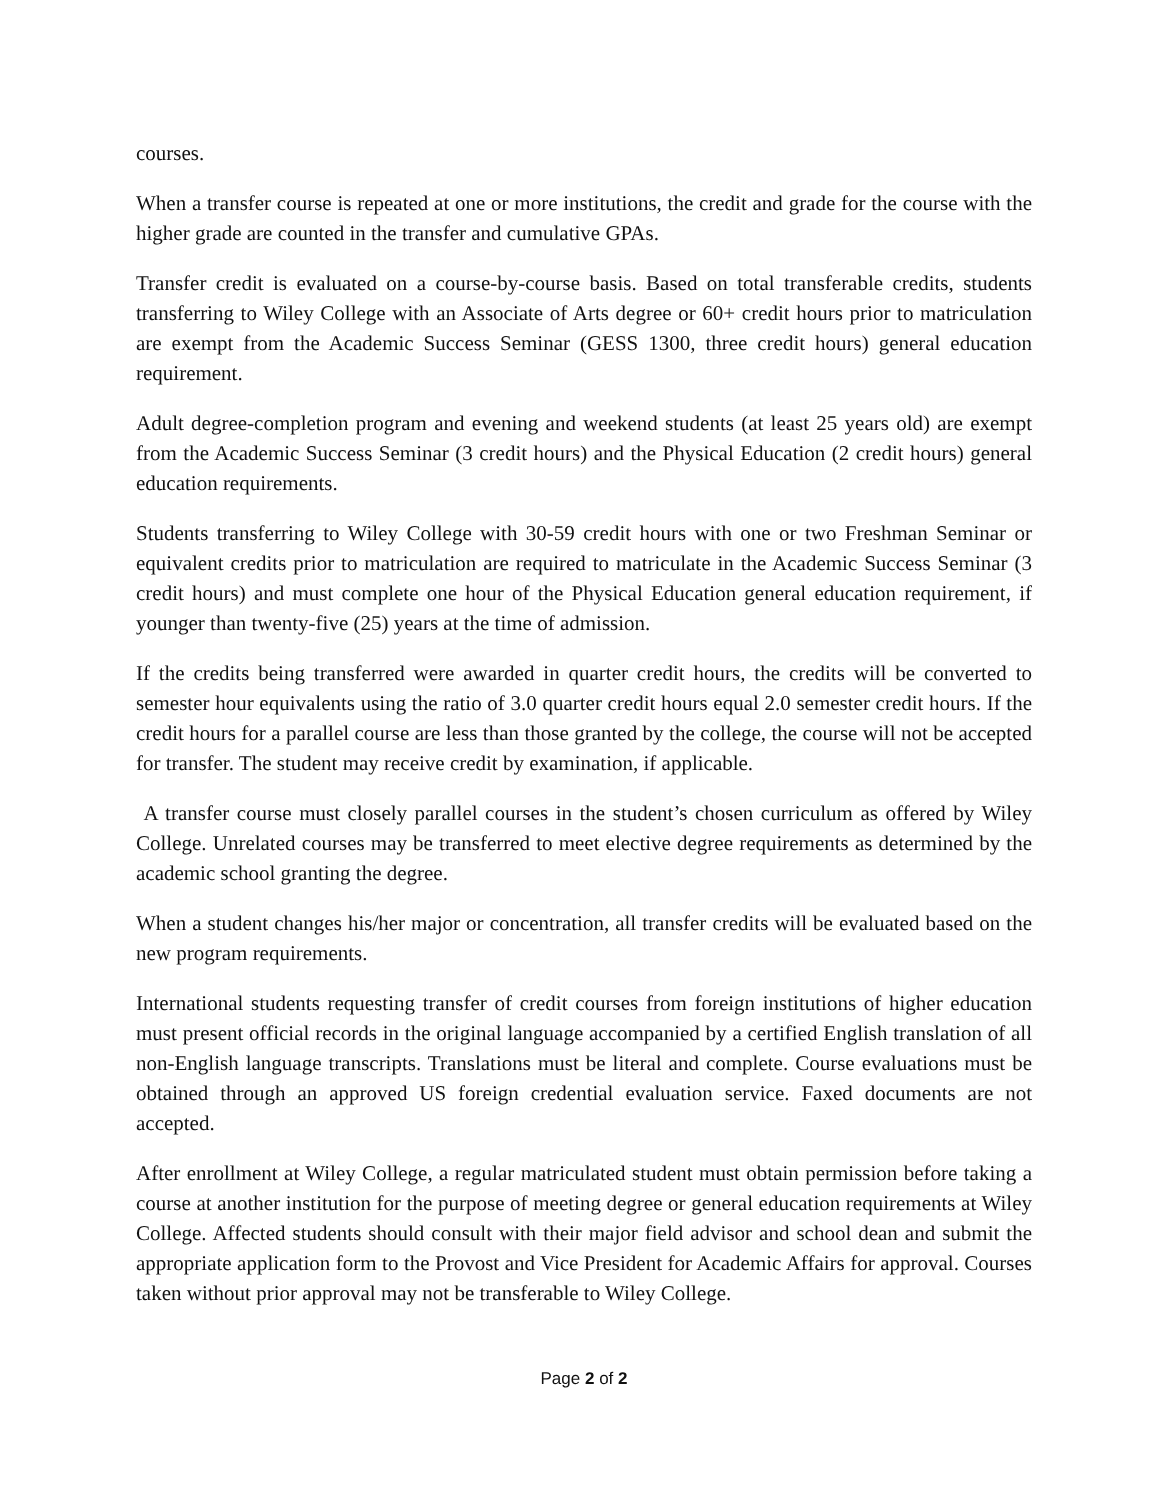courses.
When a transfer course is repeated at one or more institutions, the credit and grade for the course with the higher grade are counted in the transfer and cumulative GPAs.
Transfer credit is evaluated on a course-by-course basis. Based on total transferable credits, students transferring to Wiley College with an Associate of Arts degree or 60+ credit hours prior to matriculation are exempt from the Academic Success Seminar (GESS 1300, three credit hours) general education requirement.
Adult degree-completion program and evening and weekend students (at least 25 years old) are exempt from the Academic Success Seminar (3 credit hours) and the Physical Education (2 credit hours) general education requirements.
Students transferring to Wiley College with 30-59 credit hours with one or two Freshman Seminar or equivalent credits prior to matriculation are required to matriculate in the Academic Success Seminar (3 credit hours) and must complete one hour of the Physical Education general education requirement, if younger than twenty-five (25) years at the time of admission.
If the credits being transferred were awarded in quarter credit hours, the credits will be converted to semester hour equivalents using the ratio of 3.0 quarter credit hours equal 2.0 semester credit hours. If the credit hours for a parallel course are less than those granted by the college, the course will not be accepted for transfer. The student may receive credit by examination, if applicable.
A transfer course must closely parallel courses in the student’s chosen curriculum as offered by Wiley College. Unrelated courses may be transferred to meet elective degree requirements as determined by the academic school granting the degree.
When a student changes his/her major or concentration, all transfer credits will be evaluated based on the new program requirements.
International students requesting transfer of credit courses from foreign institutions of higher education must present official records in the original language accompanied by a certified English translation of all non-English language transcripts. Translations must be literal and complete. Course evaluations must be obtained through an approved US foreign credential evaluation service. Faxed documents are not accepted.
After enrollment at Wiley College, a regular matriculated student must obtain permission before taking a course at another institution for the purpose of meeting degree or general education requirements at Wiley College. Affected students should consult with their major field advisor and school dean and submit the appropriate application form to the Provost and Vice President for Academic Affairs for approval. Courses taken without prior approval may not be transferable to Wiley College.
Page 2 of 2